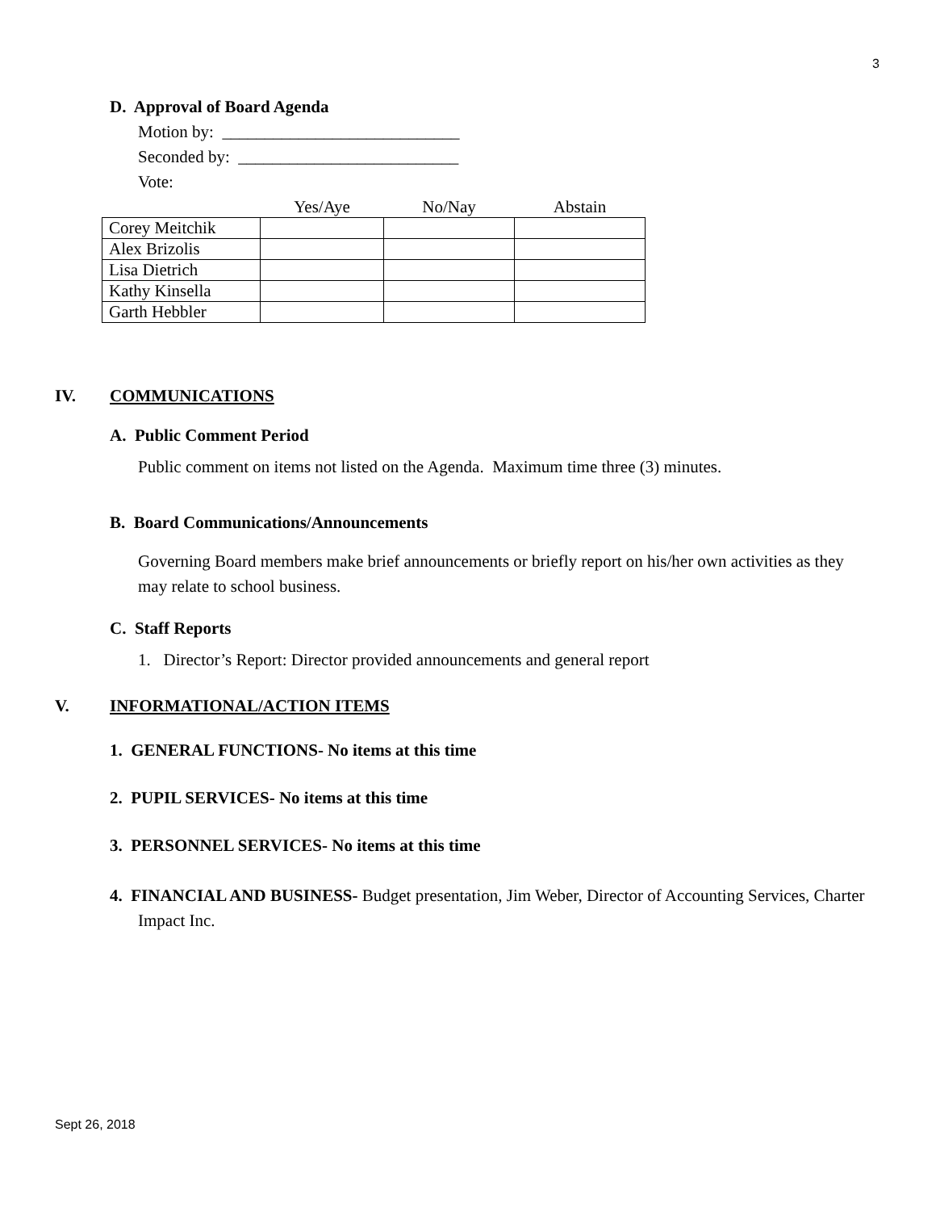3
D. Approval of Board Agenda
Motion by: ____________________________
Seconded by: __________________________
Vote:
| | Yes/Aye | No/Nay | Abstain |
| Corey Meitchik | | | |
| Alex Brizolis | | | |
| Lisa Dietrich | | | |
| Kathy Kinsella | | | |
| Garth Hebbler | | | |
IV. COMMUNICATIONS
A. Public Comment Period
Public comment on items not listed on the Agenda. Maximum time three (3) minutes.
B. Board Communications/Announcements
Governing Board members make brief announcements or briefly report on his/her own activities as they may relate to school business.
C. Staff Reports
1. Director’s Report: Director provided announcements and general report
V. INFORMATIONAL/ACTION ITEMS
1. GENERAL FUNCTIONS- No items at this time
2. PUPIL SERVICES- No items at this time
3. PERSONNEL SERVICES- No items at this time
4. FINANCIAL AND BUSINESS- Budget presentation, Jim Weber, Director of Accounting Services, Charter Impact Inc.
Sept 26, 2018